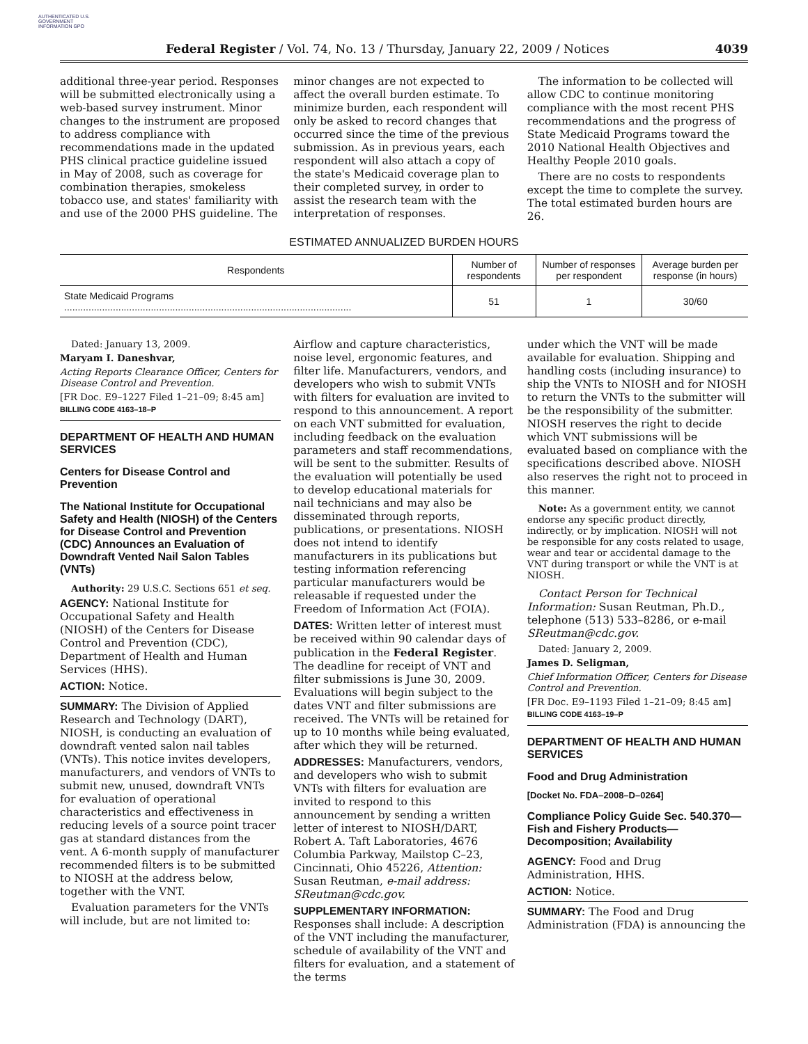AUTHENTICATED U.S. GOVERNMENT INFORMATION GPO
Federal Register / Vol. 74, No. 13 / Thursday, January 22, 2009 / Notices 4039
additional three-year period. Responses will be submitted electronically using a web-based survey instrument. Minor changes to the instrument are proposed to address compliance with recommendations made in the updated PHS clinical practice guideline issued in May of 2008, such as coverage for combination therapies, smokeless tobacco use, and states' familiarity with and use of the 2000 PHS guideline. The
minor changes are not expected to affect the overall burden estimate. To minimize burden, each respondent will only be asked to record changes that occurred since the time of the previous submission. As in previous years, each respondent will also attach a copy of the state's Medicaid coverage plan to their completed survey, in order to assist the research team with the interpretation of responses.
The information to be collected will allow CDC to continue monitoring compliance with the most recent PHS recommendations and the progress of State Medicaid Programs toward the 2010 National Health Objectives and Healthy People 2010 goals.
There are no costs to respondents except the time to complete the survey. The total estimated burden hours are 26.
ESTIMATED ANNUALIZED BURDEN HOURS
| Respondents | Number of respondents | Number of responses per respondent | Average burden per response (in hours) |
| --- | --- | --- | --- |
| State Medicaid Programs .......................................................................................................... | 51 | 1 | 30/60 |
Dated: January 13, 2009.
Maryam I. Daneshvar,
Acting Reports Clearance Officer, Centers for Disease Control and Prevention.
[FR Doc. E9–1227 Filed 1–21–09; 8:45 am]
BILLING CODE 4163–18–P
DEPARTMENT OF HEALTH AND HUMAN SERVICES
Centers for Disease Control and Prevention
The National Institute for Occupational Safety and Health (NIOSH) of the Centers for Disease Control and Prevention (CDC) Announces an Evaluation of Downdraft Vented Nail Salon Tables (VNTs)
Authority: 29 U.S.C. Sections 651 et seq.
AGENCY: National Institute for Occupational Safety and Health (NIOSH) of the Centers for Disease Control and Prevention (CDC), Department of Health and Human Services (HHS).
ACTION: Notice.
SUMMARY: The Division of Applied Research and Technology (DART), NIOSH, is conducting an evaluation of downdraft vented salon nail tables (VNTs). This notice invites developers, manufacturers, and vendors of VNTs to submit new, unused, downdraft VNTs for evaluation of operational characteristics and effectiveness in reducing levels of a source point tracer gas at standard distances from the vent. A 6-month supply of manufacturer recommended filters is to be submitted to NIOSH at the address below, together with the VNT.
Evaluation parameters for the VNTs will include, but are not limited to:
Airflow and capture characteristics, noise level, ergonomic features, and filter life. Manufacturers, vendors, and developers who wish to submit VNTs with filters for evaluation are invited to respond to this announcement. A report on each VNT submitted for evaluation, including feedback on the evaluation parameters and staff recommendations, will be sent to the submitter. Results of the evaluation will potentially be used to develop educational materials for nail technicians and may also be disseminated through reports, publications, or presentations. NIOSH does not intend to identify manufacturers in its publications but testing information referencing particular manufacturers would be releasable if requested under the Freedom of Information Act (FOIA).
DATES: Written letter of interest must be received within 90 calendar days of publication in the Federal Register. The deadline for receipt of VNT and filter submissions is June 30, 2009. Evaluations will begin subject to the dates VNT and filter submissions are received. The VNTs will be retained for up to 10 months while being evaluated, after which they will be returned.
ADDRESSES: Manufacturers, vendors, and developers who wish to submit VNTs with filters for evaluation are invited to respond to this announcement by sending a written letter of interest to NIOSH/DART, Robert A. Taft Laboratories, 4676 Columbia Parkway, Mailstop C–23, Cincinnati, Ohio 45226, Attention: Susan Reutman, e-mail address: SReutman@cdc.gov.
SUPPLEMENTARY INFORMATION: Responses shall include: A description of the VNT including the manufacturer, schedule of availability of the VNT and filters for evaluation, and a statement of the terms
under which the VNT will be made available for evaluation. Shipping and handling costs (including insurance) to ship the VNTs to NIOSH and for NIOSH to return the VNTs to the submitter will be the responsibility of the submitter. NIOSH reserves the right to decide which VNT submissions will be evaluated based on compliance with the specifications described above. NIOSH also reserves the right not to proceed in this manner.
Note: As a government entity, we cannot endorse any specific product directly, indirectly, or by implication. NIOSH will not be responsible for any costs related to usage, wear and tear or accidental damage to the VNT during transport or while the VNT is at NIOSH.
Contact Person for Technical Information: Susan Reutman, Ph.D., telephone (513) 533–8286, or e-mail SReutman@cdc.gov.
Dated: January 2, 2009.
James D. Seligman,
Chief Information Officer, Centers for Disease Control and Prevention.
[FR Doc. E9–1193 Filed 1–21–09; 8:45 am]
BILLING CODE 4163–19–P
DEPARTMENT OF HEALTH AND HUMAN SERVICES
Food and Drug Administration
[Docket No. FDA–2008–D–0264]
Compliance Policy Guide Sec. 540.370—Fish and Fishery Products—Decomposition; Availability
AGENCY: Food and Drug Administration, HHS.
ACTION: Notice.
SUMMARY: The Food and Drug Administration (FDA) is announcing the